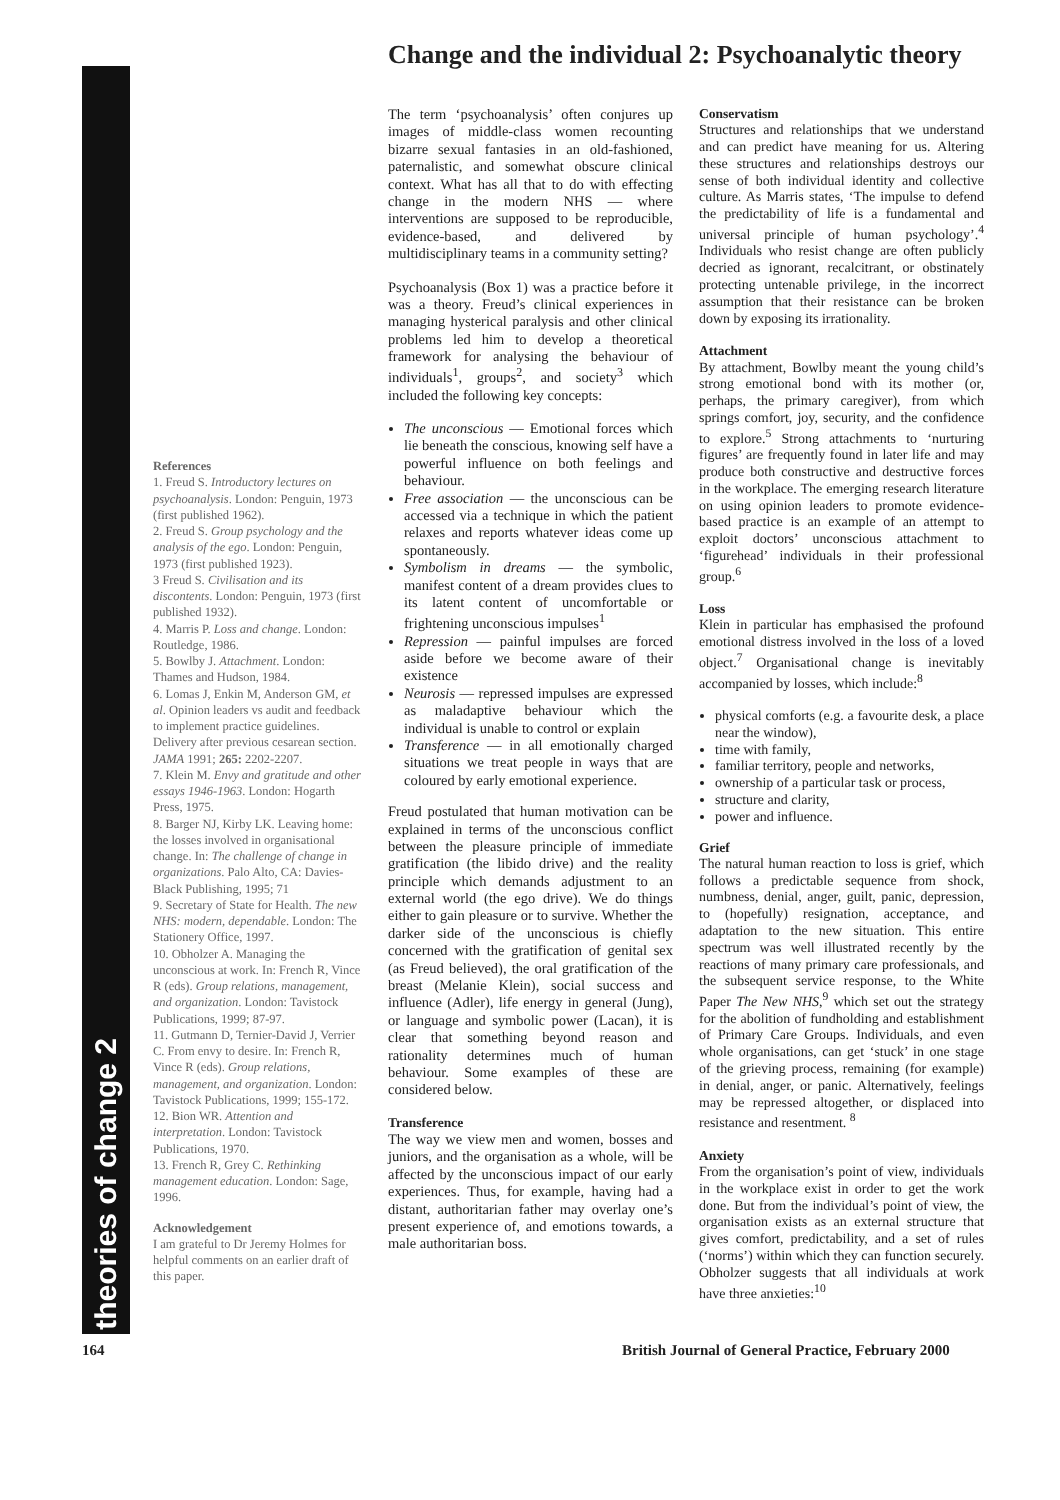theories of change 2
Change and the individual 2: Psychoanalytic theory
References
1. Freud S. Introductory lectures on psychoanalysis. London: Penguin, 1973 (first published 1962).
2. Freud S. Group psychology and the analysis of the ego. London: Penguin, 1973 (first published 1923).
3 Freud S. Civilisation and its discontents. London: Penguin, 1973 (first published 1932).
4. Marris P. Loss and change. London: Routledge, 1986.
5. Bowlby J. Attachment. London: Thames and Hudson, 1984.
6. Lomas J, Enkin M, Anderson GM, et al. Opinion leaders vs audit and feedback to implement practice guidelines. Delivery after previous cesarean section. JAMA 1991; 265: 2202-2207.
7. Klein M. Envy and gratitude and other essays 1946-1963. London: Hogarth Press, 1975.
8. Barger NJ, Kirby LK. Leaving home: the losses involved in organisational change. In: The challenge of change in organizations. Palo Alto, CA: Davies-Black Publishing, 1995; 71
9. Secretary of State for Health. The new NHS: modern, dependable. London: The Stationery Office, 1997.
10. Obholzer A. Managing the unconscious at work. In: French R, Vince R (eds). Group relations, management, and organization. London: Tavistock Publications, 1999; 87-97.
11. Gutmann D, Ternier-David J, Verrier C. From envy to desire. In: French R, Vince R (eds). Group relations, management, and organization. London: Tavistock Publications, 1999; 155-172.
12. Bion WR. Attention and interpretation. London: Tavistock Publications, 1970.
13. French R, Grey C. Rethinking management education. London: Sage, 1996.
Acknowledgement
I am grateful to Dr Jeremy Holmes for helpful comments on an earlier draft of this paper.
The term ‘psychoanalysis’ often conjures up images of middle-class women recounting bizarre sexual fantasies in an old-fashioned, paternalistic, and somewhat obscure clinical context. What has all that to do with effecting change in the modern NHS — where interventions are supposed to be reproducible, evidence-based, and delivered by multidisciplinary teams in a community setting?
Psychoanalysis (Box 1) was a practice before it was a theory. Freud’s clinical experiences in managing hysterical paralysis and other clinical problems led him to develop a theoretical framework for analysing the behaviour of individuals<sup>1</sup>, groups<sup>2</sup>, and society<sup>3</sup> which included the following key concepts:
The unconscious — Emotional forces which lie beneath the conscious, knowing self have a powerful influence on both feelings and behaviour.
Free association — the unconscious can be accessed via a technique in which the patient relaxes and reports whatever ideas come up spontaneously.
Symbolism in dreams — the symbolic, manifest content of a dream provides clues to its latent content of uncomfortable or frightening unconscious impulses<sup>1</sup>
Repression — painful impulses are forced aside before we become aware of their existence
Neurosis — repressed impulses are expressed as maladaptive behaviour which the individual is unable to control or explain
Transference — in all emotionally charged situations we treat people in ways that are coloured by early emotional experience.
Freud postulated that human motivation can be explained in terms of the unconscious conflict between the pleasure principle of immediate gratification (the libido drive) and the reality principle which demands adjustment to an external world (the ego drive). We do things either to gain pleasure or to survive. Whether the darker side of the unconscious is chiefly concerned with the gratification of genital sex (as Freud believed), the oral gratification of the breast (Melanie Klein), social success and influence (Adler), life energy in general (Jung), or language and symbolic power (Lacan), it is clear that something beyond reason and rationality determines much of human behaviour. Some examples of these are considered below.
Transference
The way we view men and women, bosses and juniors, and the organisation as a whole, will be affected by the unconscious impact of our early experiences. Thus, for example, having had a distant, authoritarian father may overlay one’s present experience of, and emotions towards, a male authoritarian boss.
Conservatism
Structures and relationships that we understand and can predict have meaning for us. Altering these structures and relationships destroys our sense of both individual identity and collective culture. As Marris states, ‘The impulse to defend the predictability of life is a fundamental and universal principle of human psychology’.<sup>4</sup> Individuals who resist change are often publicly decried as ignorant, recalcitrant, or obstinately protecting untenable privilege, in the incorrect assumption that their resistance can be broken down by exposing its irrationality.
Attachment
By attachment, Bowlby meant the young child’s strong emotional bond with its mother (or, perhaps, the primary caregiver), from which springs comfort, joy, security, and the confidence to explore.<sup>5</sup> Strong attachments to ‘nurturing figures’ are frequently found in later life and may produce both constructive and destructive forces in the workplace. The emerging research literature on using opinion leaders to promote evidence-based practice is an example of an attempt to exploit doctors’ unconscious attachment to ‘figurehead’ individuals in their professional group.<sup>6</sup>
Loss
Klein in particular has emphasised the profound emotional distress involved in the loss of a loved object.<sup>7</sup> Organisational change is inevitably accompanied by losses, which include:<sup>8</sup>
physical comforts (e.g. a favourite desk, a place near the window),
time with family,
familiar territory, people and networks,
ownership of a particular task or process,
structure and clarity,
power and influence.
Grief
The natural human reaction to loss is grief, which follows a predictable sequence from shock, numbness, denial, anger, guilt, panic, depression, to (hopefully) resignation, acceptance, and adaptation to the new situation. This entire spectrum was well illustrated recently by the reactions of many primary care professionals, and the subsequent service response, to the White Paper The New NHS,<sup>9</sup> which set out the strategy for the abolition of fundholding and establishment of Primary Care Groups. Individuals, and even whole organisations, can get ‘stuck’ in one stage of the grieving process, remaining (for example) in denial, anger, or panic. Alternatively, feelings may be repressed altogether, or displaced into resistance and resentment. <sup>8</sup>
Anxiety
From the organisation’s point of view, individuals in the workplace exist in order to get the work done. But from the individual’s point of view, the organisation exists as an external structure that gives comfort, predictability, and a set of rules (‘norms’) within which they can function securely. Obholzer suggests that all individuals at work have three anxieties:<sup>10</sup>
164
British Journal of General Practice, February 2000